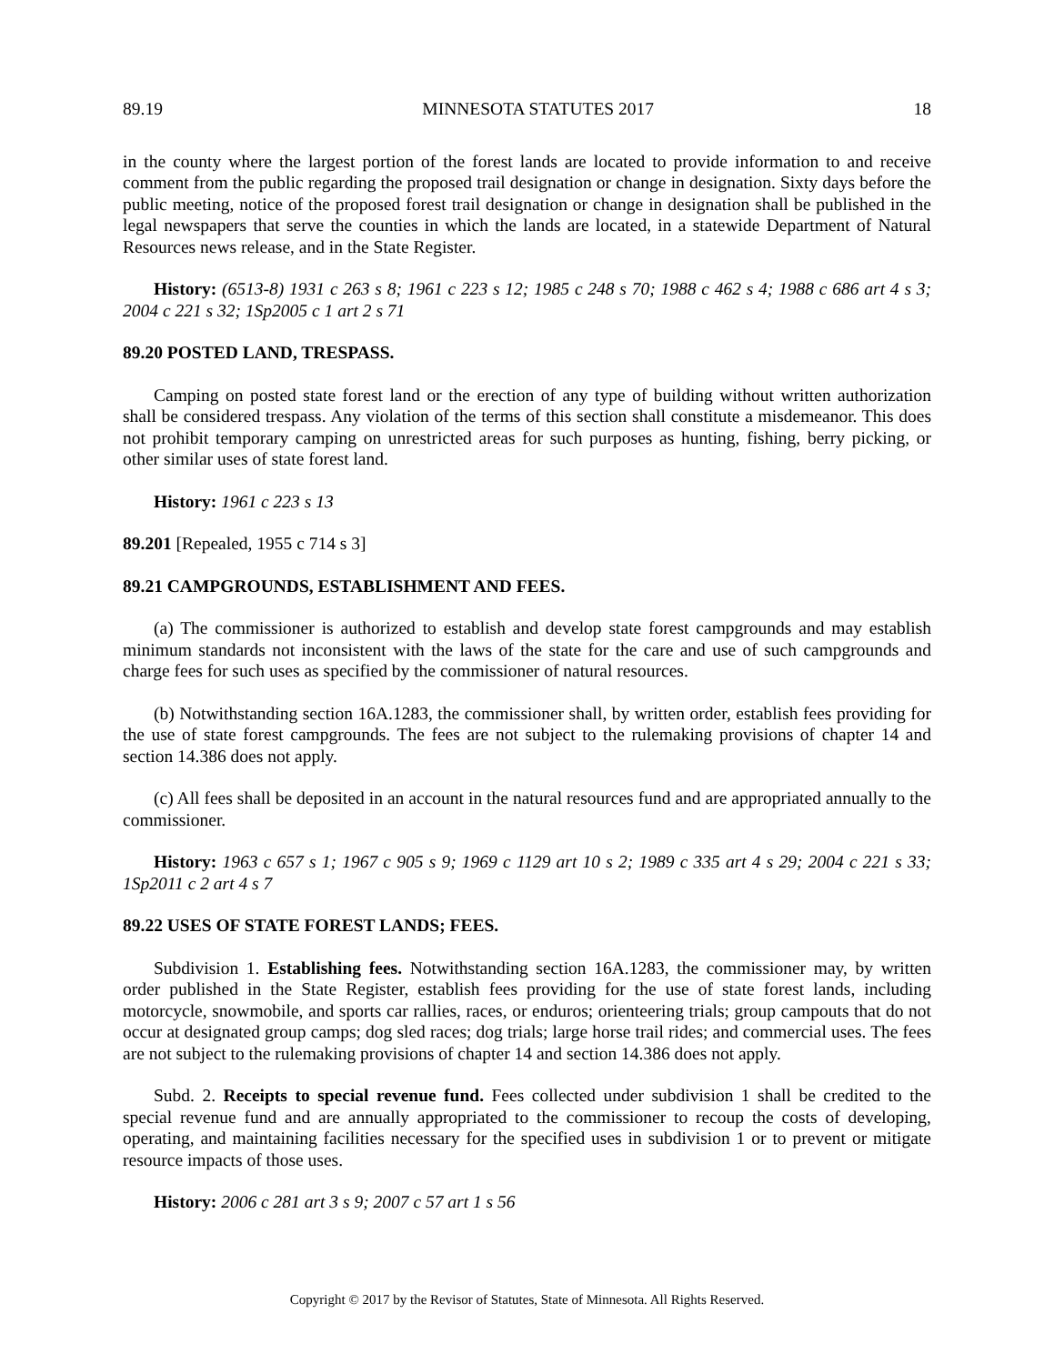89.19 MINNESOTA STATUTES 2017 18
in the county where the largest portion of the forest lands are located to provide information to and receive comment from the public regarding the proposed trail designation or change in designation. Sixty days before the public meeting, notice of the proposed forest trail designation or change in designation shall be published in the legal newspapers that serve the counties in which the lands are located, in a statewide Department of Natural Resources news release, and in the State Register.
History: (6513-8) 1931 c 263 s 8; 1961 c 223 s 12; 1985 c 248 s 70; 1988 c 462 s 4; 1988 c 686 art 4 s 3; 2004 c 221 s 32; 1Sp2005 c 1 art 2 s 71
89.20 POSTED LAND, TRESPASS.
Camping on posted state forest land or the erection of any type of building without written authorization shall be considered trespass. Any violation of the terms of this section shall constitute a misdemeanor. This does not prohibit temporary camping on unrestricted areas for such purposes as hunting, fishing, berry picking, or other similar uses of state forest land.
History: 1961 c 223 s 13
89.201 [Repealed, 1955 c 714 s 3]
89.21 CAMPGROUNDS, ESTABLISHMENT AND FEES.
(a) The commissioner is authorized to establish and develop state forest campgrounds and may establish minimum standards not inconsistent with the laws of the state for the care and use of such campgrounds and charge fees for such uses as specified by the commissioner of natural resources.
(b) Notwithstanding section 16A.1283, the commissioner shall, by written order, establish fees providing for the use of state forest campgrounds. The fees are not subject to the rulemaking provisions of chapter 14 and section 14.386 does not apply.
(c) All fees shall be deposited in an account in the natural resources fund and are appropriated annually to the commissioner.
History: 1963 c 657 s 1; 1967 c 905 s 9; 1969 c 1129 art 10 s 2; 1989 c 335 art 4 s 29; 2004 c 221 s 33; 1Sp2011 c 2 art 4 s 7
89.22 USES OF STATE FOREST LANDS; FEES.
Subdivision 1. Establishing fees. Notwithstanding section 16A.1283, the commissioner may, by written order published in the State Register, establish fees providing for the use of state forest lands, including motorcycle, snowmobile, and sports car rallies, races, or enduros; orienteering trials; group campouts that do not occur at designated group camps; dog sled races; dog trials; large horse trail rides; and commercial uses. The fees are not subject to the rulemaking provisions of chapter 14 and section 14.386 does not apply.
Subd. 2. Receipts to special revenue fund. Fees collected under subdivision 1 shall be credited to the special revenue fund and are annually appropriated to the commissioner to recoup the costs of developing, operating, and maintaining facilities necessary for the specified uses in subdivision 1 or to prevent or mitigate resource impacts of those uses.
History: 2006 c 281 art 3 s 9; 2007 c 57 art 1 s 56
Copyright © 2017 by the Revisor of Statutes, State of Minnesota. All Rights Reserved.